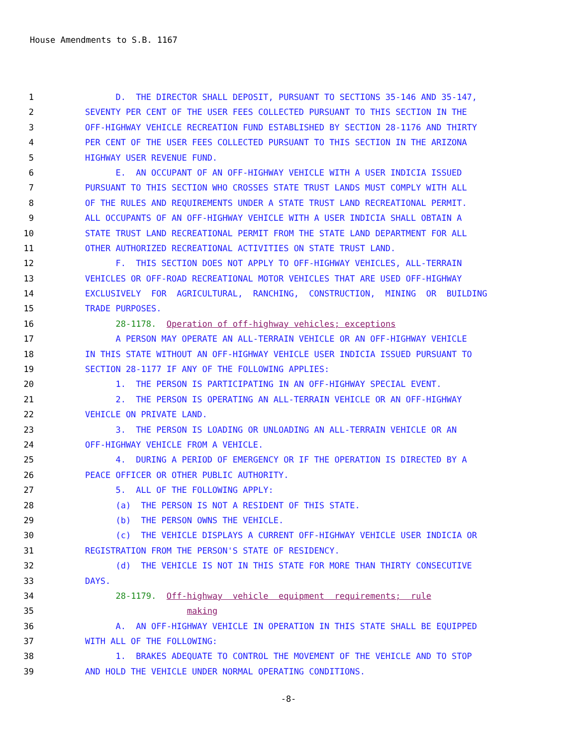House Amendments to S.B. 1167
1 D. THE DIRECTOR SHALL DEPOSIT, PURSUANT TO SECTIONS 35-146 AND 35-147,
2 SEVENTY PER CENT OF THE USER FEES COLLECTED PURSUANT TO THIS SECTION IN THE
3 OFF-HIGHWAY VEHICLE RECREATION FUND ESTABLISHED BY SECTION 28-1176 AND THIRTY
4 PER CENT OF THE USER FEES COLLECTED PURSUANT TO THIS SECTION IN THE ARIZONA
5 HIGHWAY USER REVENUE FUND.
6 E. AN OCCUPANT OF AN OFF-HIGHWAY VEHICLE WITH A USER INDICIA ISSUED
7 PURSUANT TO THIS SECTION WHO CROSSES STATE TRUST LANDS MUST COMPLY WITH ALL
8 OF THE RULES AND REQUIREMENTS UNDER A STATE TRUST LAND RECREATIONAL PERMIT.
9 ALL OCCUPANTS OF AN OFF-HIGHWAY VEHICLE WITH A USER INDICIA SHALL OBTAIN A
10 STATE TRUST LAND RECREATIONAL PERMIT FROM THE STATE LAND DEPARTMENT FOR ALL
11 OTHER AUTHORIZED RECREATIONAL ACTIVITIES ON STATE TRUST LAND.
12 F. THIS SECTION DOES NOT APPLY TO OFF-HIGHWAY VEHICLES, ALL-TERRAIN
13 VEHICLES OR OFF-ROAD RECREATIONAL MOTOR VEHICLES THAT ARE USED OFF-HIGHWAY
14 EXCLUSIVELY FOR AGRICULTURAL, RANCHING, CONSTRUCTION, MINING OR BUILDING
15 TRADE PURPOSES.
16 28-1178. Operation of off-highway vehicles; exceptions
17 A PERSON MAY OPERATE AN ALL-TERRAIN VEHICLE OR AN OFF-HIGHWAY VEHICLE
18 IN THIS STATE WITHOUT AN OFF-HIGHWAY VEHICLE USER INDICIA ISSUED PURSUANT TO
19 SECTION 28-1177 IF ANY OF THE FOLLOWING APPLIES:
20 1. THE PERSON IS PARTICIPATING IN AN OFF-HIGHWAY SPECIAL EVENT.
21 2. THE PERSON IS OPERATING AN ALL-TERRAIN VEHICLE OR AN OFF-HIGHWAY
22 VEHICLE ON PRIVATE LAND.
23 3. THE PERSON IS LOADING OR UNLOADING AN ALL-TERRAIN VEHICLE OR AN
24 OFF-HIGHWAY VEHICLE FROM A VEHICLE.
25 4. DURING A PERIOD OF EMERGENCY OR IF THE OPERATION IS DIRECTED BY A
26 PEACE OFFICER OR OTHER PUBLIC AUTHORITY.
27 5. ALL OF THE FOLLOWING APPLY:
28 (a) THE PERSON IS NOT A RESIDENT OF THIS STATE.
29 (b) THE PERSON OWNS THE VEHICLE.
30 (c) THE VEHICLE DISPLAYS A CURRENT OFF-HIGHWAY VEHICLE USER INDICIA OR
31 REGISTRATION FROM THE PERSON'S STATE OF RESIDENCY.
32 (d) THE VEHICLE IS NOT IN THIS STATE FOR MORE THAN THIRTY CONSECUTIVE
33 DAYS.
34 28-1179. Off-highway vehicle equipment requirements; rule
35 making
36 A. AN OFF-HIGHWAY VEHICLE IN OPERATION IN THIS STATE SHALL BE EQUIPPED
37 WITH ALL OF THE FOLLOWING:
38 1. BRAKES ADEQUATE TO CONTROL THE MOVEMENT OF THE VEHICLE AND TO STOP
39 AND HOLD THE VEHICLE UNDER NORMAL OPERATING CONDITIONS.
-8-